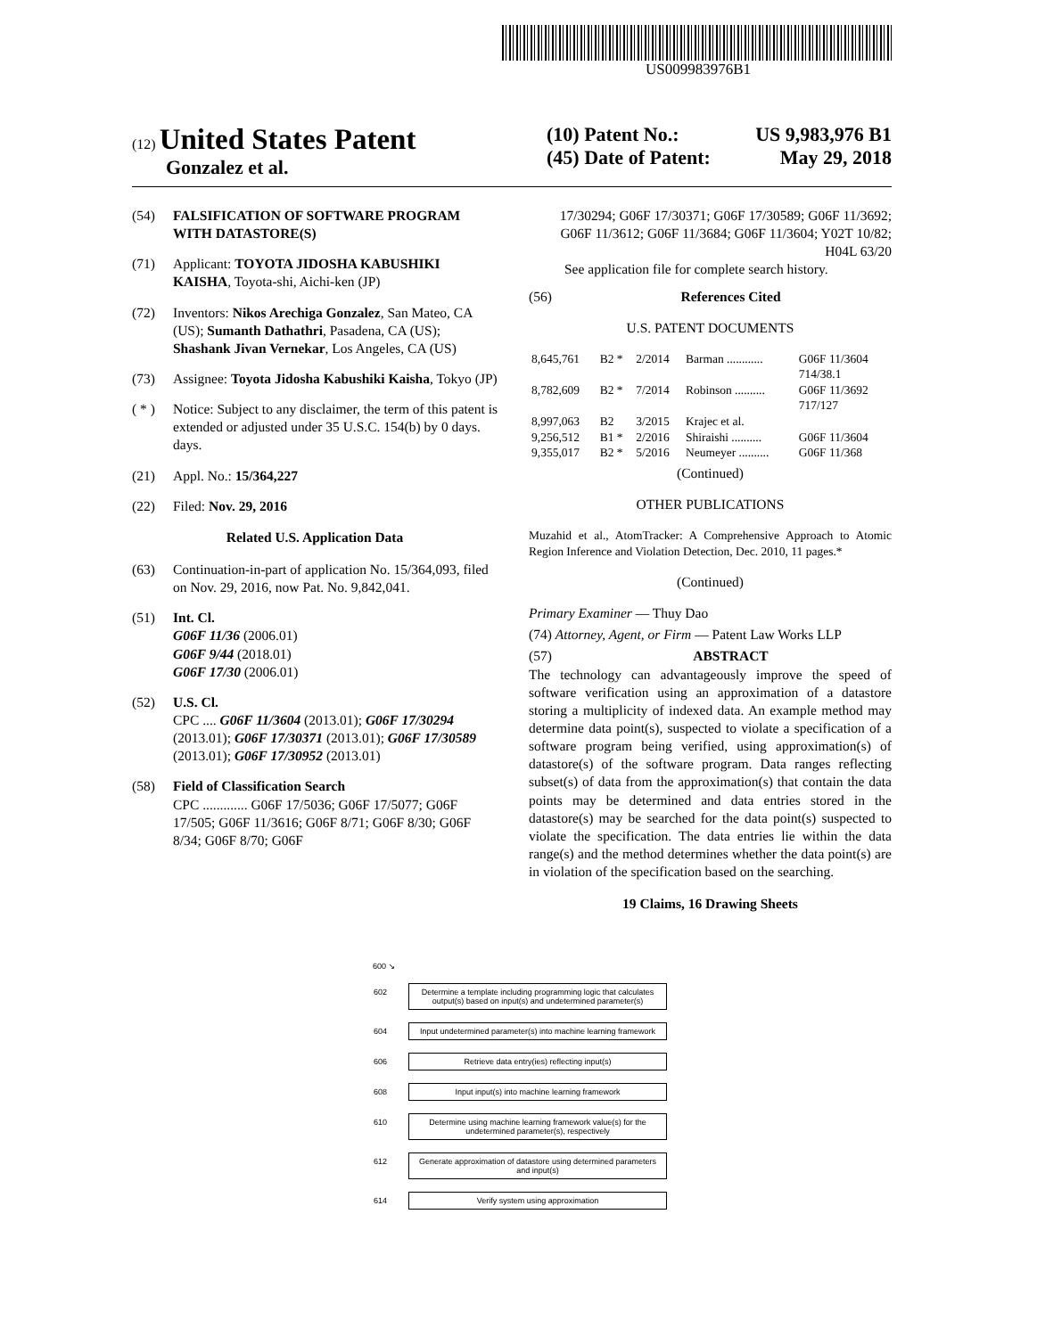US009983976B1
(12) United States Patent
Gonzalez et al.
(10) Patent No.: US 9,983,976 B1
(45) Date of Patent: May 29, 2018
(54) FALSIFICATION OF SOFTWARE PROGRAM WITH DATASTORE(S)
(71) Applicant: TOYOTA JIDOSHA KABUSHIKI KAISHA, Toyota-shi, Aichi-ken (JP)
(72) Inventors: Nikos Arechiga Gonzalez, San Mateo, CA (US); Sumanth Dathathri, Pasadena, CA (US); Shashank Jivan Vernekar, Los Angeles, CA (US)
(73) Assignee: Toyota Jidosha Kabushiki Kaisha, Tokyo (JP)
( * )
Notice: Subject to any disclaimer, the term of this patent is extended or adjusted under 35 U.S.C. 154(b) by 0 days. days.
(21) Appl. No.: 15/364,227
(22) Filed: Nov. 29, 2016
Related U.S. Application Data
(63) Continuation-in-part of application No. 15/364,093, filed on Nov. 29, 2016, now Pat. No. 9,842,041.
(51) Int. Cl.
G06F 11/36 (2006.01)
G06F 9/44 (2018.01)
G06F 17/30 (2006.01)
(52) U.S. Cl.
CPC .... G06F 11/3604 (2013.01); G06F 17/30294 (2013.01); G06F 17/30371 (2013.01); G06F 17/30589 (2013.01); G06F 17/30952 (2013.01)
(58) Field of Classification Search
CPC ............. G06F 17/5036; G06F 17/5077; G06F 17/505; G06F 11/3616; G06F 8/71; G06F 8/30; G06F 8/34; G06F 8/70; G06F
17/30294; G06F 17/30371; G06F 17/30589; G06F 11/3692; G06F 11/3612; G06F 11/3684; G06F 11/3604; Y02T 10/82; H04L 63/20
See application file for complete search history.
(56) References Cited
U.S. PATENT DOCUMENTS
| 8,645,761 | B2 * | 2/2014 | Barman ............ | G06F 11/3604 714/38.1 |
| 8,782,609 | B2 * | 7/2014 | Robinson .......... | G06F 11/3692 717/127 |
| 8,997,063 | B2 | 3/2015 | Krajec et al. | |
| 9,256,512 | B1 * | 2/2016 | Shiraishi .......... | G06F 11/3604 |
| 9,355,017 | B2 * | 5/2016 | Neumeyer .......... | G06F 11/368 |
(Continued)
OTHER PUBLICATIONS
Muzahid et al., AtomTracker: A Comprehensive Approach to Atomic Region Inference and Violation Detection, Dec. 2010, 11 pages.*
(Continued)
Primary Examiner — Thuy Dao
(74) Attorney, Agent, or Firm — Patent Law Works LLP
(57) ABSTRACT
The technology can advantageously improve the speed of software verification using an approximation of a datastore storing a multiplicity of indexed data. An example method may determine data point(s), suspected to violate a specification of a software program being verified, using approximation(s) of datastore(s) of the software program. Data ranges reflecting subset(s) of data from the approximation(s) that contain the data points may be determined and data entries stored in the datastore(s) may be searched for the data point(s) suspected to violate the specification. The data entries lie within the data range(s) and the method determines whether the data point(s) are in violation of the specification based on the searching.
19 Claims, 16 Drawing Sheets
600 ↘
Determine a template including programming logic that calculates output(s) based on input(s) and undetermined parameter(s) 602
Input undetermined parameter(s) into machine learning framework 604
Retrieve data entry(ies) reflecting input(s) 606
Input input(s) into machine learning framework 608
Determine using machine learning framework value(s) for the undetermined parameter(s), respectively 610
Generate approximation of datastore using determined parameters and input(s) 612
Verify system using approximation 614